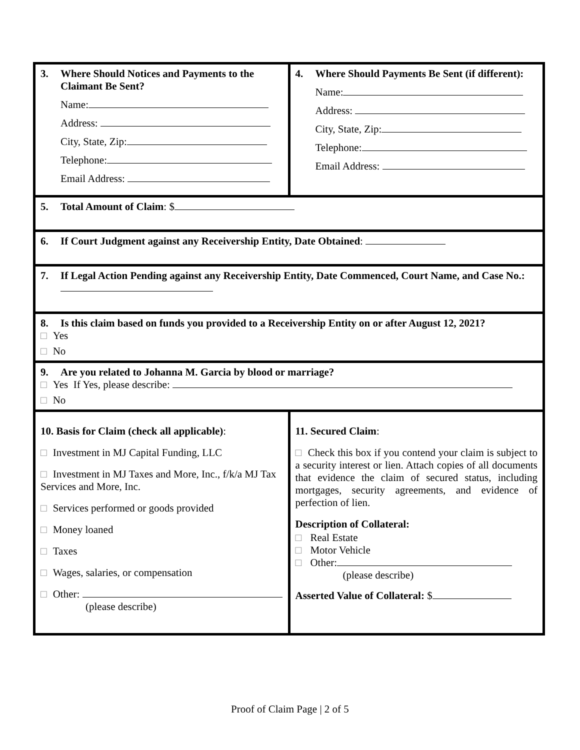| 3. Where Should Notices and Payments to the Claimant Be Sent? Name: Address: City, State, Zip: Telephone: Email Address: | 4. Where Should Payments Be Sent (if different): Name: Address: City, State, Zip: Telephone: Email Address: |
| 5. Total Amount of Claim : $ | |
| 6. If Court Judgment against any Receivership Entity, Date Obtained : | |
| 7. If Legal Action Pending against any Receivership Entity, Date Commenced, Court Name, and Case No.: | |
| 8. Is this claim based on funds you provided to a Receivership Entity on or after August 12, 2021? □ Yes □ No | |
| 9. Are you related to Johanna M. Garcia by blood or marriage? □ Yes If Yes, please describe: □ No | |
| 10. Basis for Claim (check all applicable) : □ Investment in MJ Capital Funding, LLC □ Investment in MJ Taxes and More, Inc., f/k/a MJ Tax Services and More, Inc. □ Services performed or goods provided □ Money loaned □ Taxes □ Wages, salaries, or compensation □ Other: (please describe) | 11. Secured Claim : □ Check this box if you contend your claim is subject to a security interest or lien. Attach copies of all documents that evidence the claim of secured status, including mortgages, security agreements, and evidence of perfection of lien. Description of Collateral: □ Real Estate □ Motor Vehicle □ Other: (please describe) Asserted Value of Collateral: $ |
Proof of Claim Page | 2 of 5